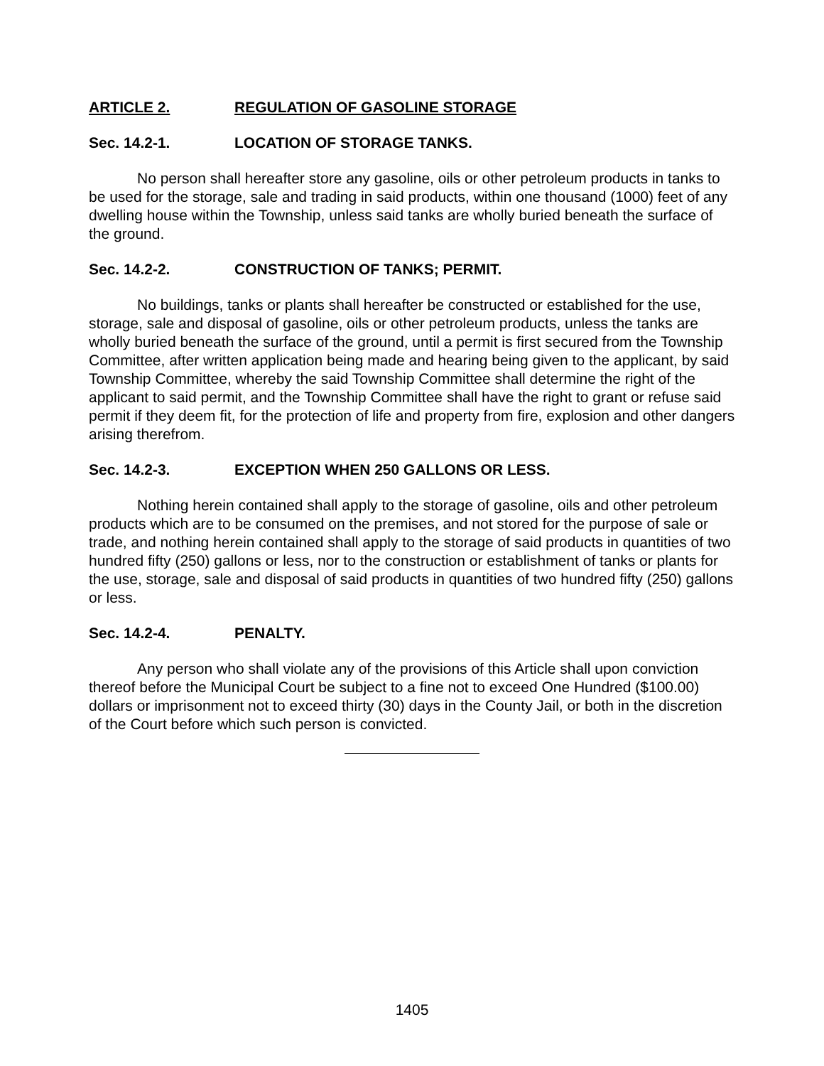ARTICLE 2. REGULATION OF GASOLINE STORAGE
Sec. 14.2-1. LOCATION OF STORAGE TANKS.
No person shall hereafter store any gasoline, oils or other petroleum products in tanks to be used for the storage, sale and trading in said products, within one thousand (1000) feet of any dwelling house within the Township, unless said tanks are wholly buried beneath the surface of the ground.
Sec. 14.2-2. CONSTRUCTION OF TANKS; PERMIT.
No buildings, tanks or plants shall hereafter be constructed or established for the use, storage, sale and disposal of gasoline, oils or other petroleum products, unless the tanks are wholly buried beneath the surface of the ground, until a permit is first secured from the Township Committee, after written application being made and hearing being given to the applicant, by said Township Committee, whereby the said Township Committee shall determine the right of the applicant to said permit, and the Township Committee shall have the right to grant or refuse said permit if they deem fit, for the protection of life and property from fire, explosion and other dangers arising therefrom.
Sec. 14.2-3. EXCEPTION WHEN 250 GALLONS OR LESS.
Nothing herein contained shall apply to the storage of gasoline, oils and other petroleum products which are to be consumed on the premises, and not stored for the purpose of sale or trade, and nothing herein contained shall apply to the storage of said products in quantities of two hundred fifty (250) gallons or less, nor to the construction or establishment of tanks or plants for the use, storage, sale and disposal of said products in quantities of two hundred fifty (250) gallons or less.
Sec. 14.2-4. PENALTY.
Any person who shall violate any of the provisions of this Article shall upon conviction thereof before the Municipal Court be subject to a fine not to exceed One Hundred ($100.00) dollars or imprisonment not to exceed thirty (30) days in the County Jail, or both in the discretion of the Court before which such person is convicted.
1405